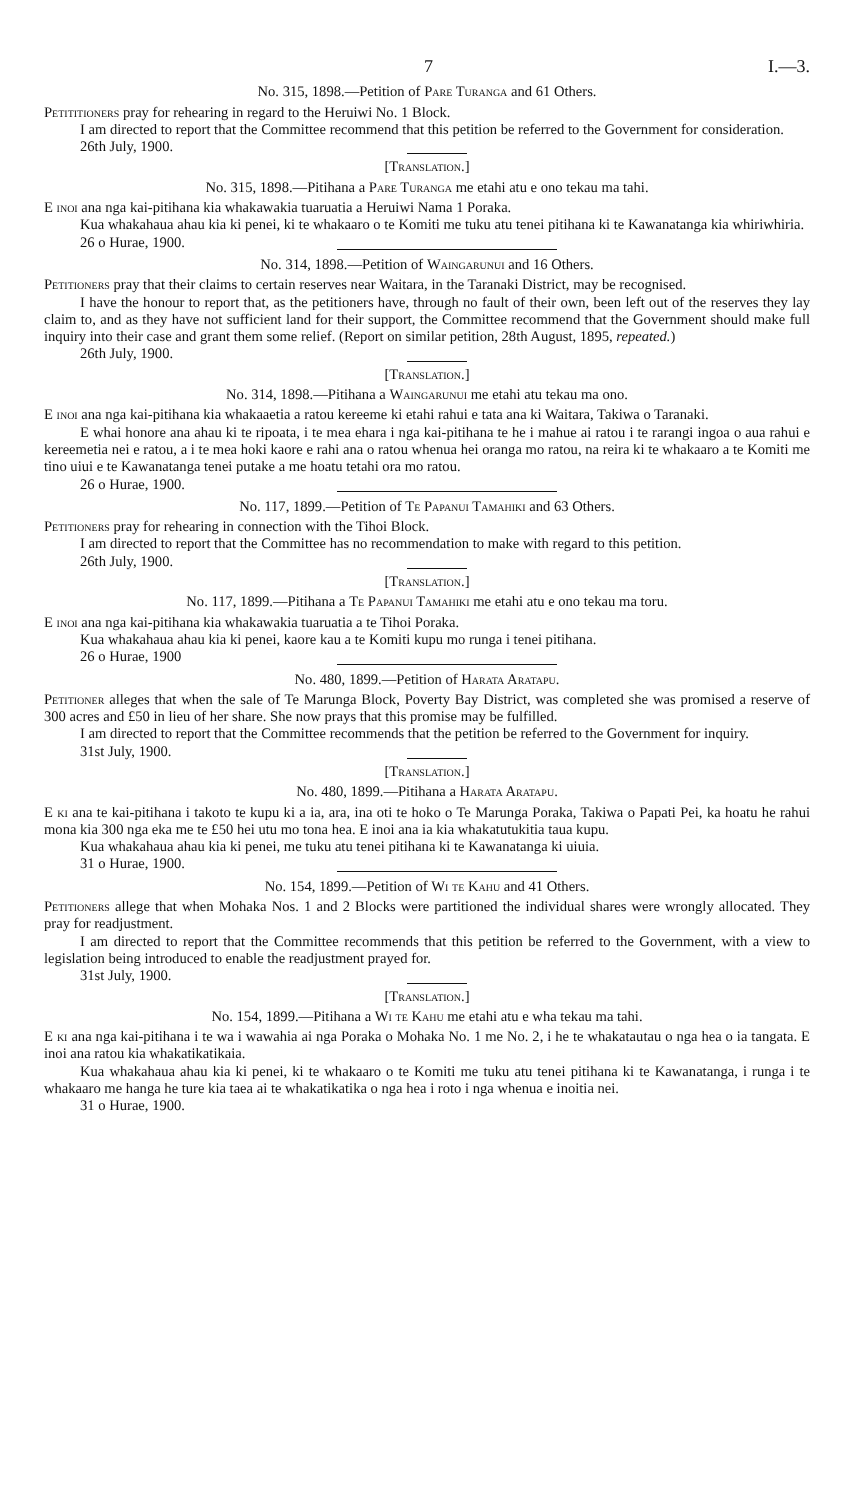7 I.—3.
No. 315, 1898.—Petition of Pare Turanga and 61 Others.
Petititioners pray for rehearing in regard to the Heruiwi No. 1 Block.
I am directed to report that the Committee recommend that this petition be referred to the Government for consideration.
26th July, 1900.
[Translation.]
No. 315, 1898.—Pitihana a Pare Turanga me etahi atu e ono tekau ma tahi.
E inoi ana nga kai-pitihana kia whakawakia tuaruatia a Heruiwi Nama 1 Poraka.
Kua whakahaua ahau kia ki penei, ki te whakaaro o te Komiti me tuku atu tenei pitihana ki te Kawanatanga kia whiriwhiria.
26 o Hurae, 1900.
No. 314, 1898.—Petition of Waingarunui and 16 Others.
Petitioners pray that their claims to certain reserves near Waitara, in the Taranaki District, may be recognised.
I have the honour to report that, as the petitioners have, through no fault of their own, been left out of the reserves they lay claim to, and as they have not sufficient land for their support, the Committee recommend that the Government should make full inquiry into their case and grant them some relief. (Report on similar petition, 28th August, 1895, repeated.)
26th July, 1900.
[Translation.]
No. 314, 1898.—Pitihana a Waingarunui me etahi atu tekau ma ono.
E inoi ana nga kai-pitihana kia whakaaetia a ratou kereeme ki etahi rahui e tata ana ki Waitara, Takiwa o Taranaki.
E whai honore ana ahau ki te ripoata, i te mea ehara i nga kai-pitihana te he i mahue ai ratou i te rarangi ingoa o aua rahui e kereemetia nei e ratou, a i te mea hoki kaore e rahi ana o ratou whenua hei oranga mo ratou, na reira ki te whakaaro a te Komiti me tino uiui e te Kawanatanga tenei putake a me hoatu tetahi ora mo ratou.
26 o Hurae, 1900.
No. 117, 1899.—Petition of Te Papanui Tamahiki and 63 Others.
Petitioners pray for rehearing in connection with the Tihoi Block.
I am directed to report that the Committee has no recommendation to make with regard to this petition.
26th July, 1900.
[Translation.]
No. 117, 1899.—Pitihana a Te Papanui Tamahiki me etahi atu e ono tekau ma toru.
E inoi ana nga kai-pitihana kia whakawakia tuaruatia a te Tihoi Poraka.
Kua whakahaua ahau kia ki penei, kaore kau a te Komiti kupu mo runga i tenei pitihana.
26 o Hurae, 1900
No. 480, 1899.—Petition of Harata Aratapu.
Petitioner alleges that when the sale of Te Marunga Block, Poverty Bay District, was completed she was promised a reserve of 300 acres and £50 in lieu of her share. She now prays that this promise may be fulfilled.
I am directed to report that the Committee recommends that the petition be referred to the Government for inquiry.
31st July, 1900.
[Translation.]
No. 480, 1899.—Pitihana a Harata Aratapu.
E ki ana te kai-pitihana i takoto te kupu ki a ia, ara, ina oti te hoko o Te Marunga Poraka, Takiwa o Papati Pei, ka hoatu he rahui mona kia 300 nga eka me te £50 hei utu mo tona hea. E inoi ana ia kia whakatutukitia taua kupu.
Kua whakahaua ahau kia ki penei, me tuku atu tenei pitihana ki te Kawanatanga ki uiuia.
31 o Hurae, 1900.
No. 154, 1899.—Petition of Wi te Kahu and 41 Others.
Petitioners allege that when Mohaka Nos. 1 and 2 Blocks were partitioned the individual shares were wrongly allocated. They pray for readjustment.
I am directed to report that the Committee recommends that this petition be referred to the Government, with a view to legislation being introduced to enable the readjustment prayed for.
31st July, 1900.
[Translation.]
No. 154, 1899.—Pitihana a Wi te Kahu me etahi atu e wha tekau ma tahi.
E ki ana nga kai-pitihana i te wa i wawahia ai nga Poraka o Mohaka No. 1 me No. 2, i he te whakatautau o nga hea o ia tangata. E inoi ana ratou kia whakatikatikaia.
Kua whakahaua ahau kia ki penei, ki te whakaaro o te Komiti me tuku atu tenei pitihana ki te Kawanatanga, i runga i te whakaaro me hanga he ture kia taea ai te whakatikatika o nga hea i roto i nga whenua e inoitia nei.
31 o Hurae, 1900.